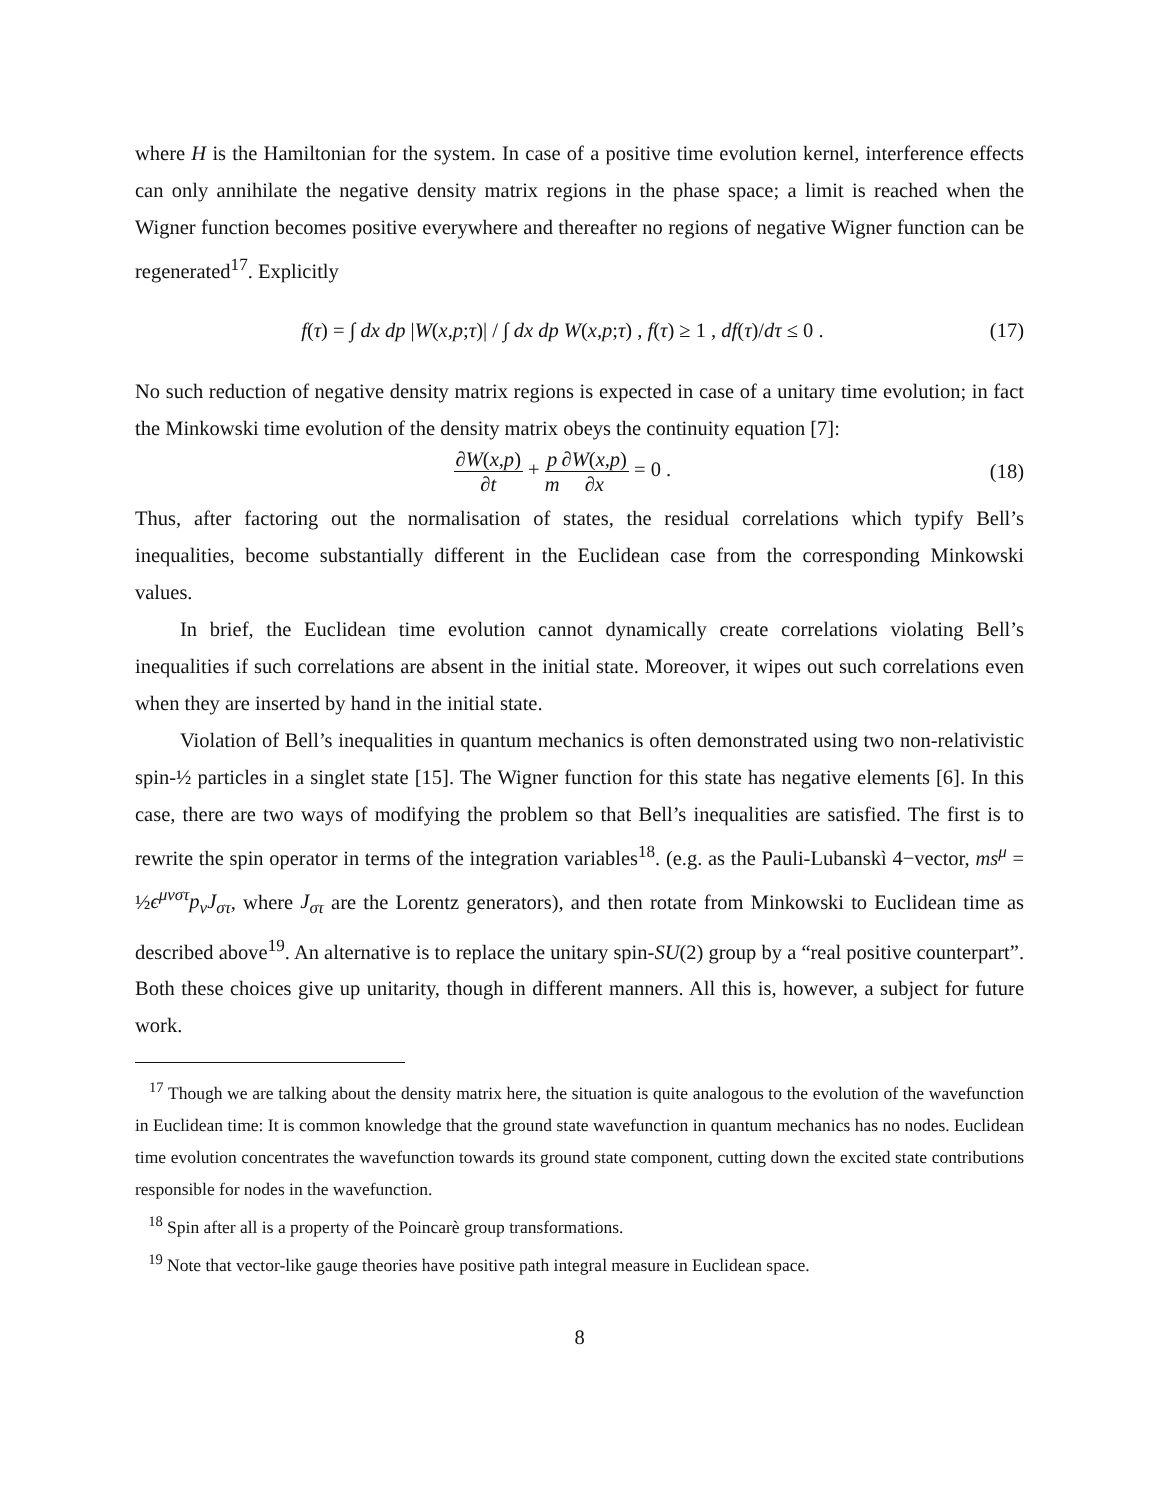where H is the Hamiltonian for the system. In case of a positive time evolution kernel, interference effects can only annihilate the negative density matrix regions in the phase space; a limit is reached when the Wigner function becomes positive everywhere and thereafter no regions of negative Wigner function can be regenerated<sup>17</sup>. Explicitly
f(τ) = ∫ dx dp |W(x,p;τ)| / ∫ dx dp W(x,p;τ) , f(τ) ≥ 1 , df(τ)/dτ ≤ 0 .
(17)
No such reduction of negative density matrix regions is expected in case of a unitary time evolution; in fact the Minkowski time evolution of the density matrix obeys the continuity equation [7]:
∂W(x,p) ∂t + p m∂W(x,p) ∂x = 0 .
(18)
Thus, after factoring out the normalisation of states, the residual correlations which typify Bell’s inequalities, become substantially different in the Euclidean case from the corresponding Minkowski values.
In brief, the Euclidean time evolution cannot dynamically create correlations violating Bell’s inequalities if such correlations are absent in the initial state. Moreover, it wipes out such correlations even when they are inserted by hand in the initial state.
Violation of Bell’s inequalities in quantum mechanics is often demonstrated using two non-relativistic spin-½ particles in a singlet state [15]. The Wigner function for this state has negative elements [6]. In this case, there are two ways of modifying the problem so that Bell’s inequalities are satisfied. The first is to rewrite the spin operator in terms of the integration variables<sup>18</sup>. (e.g. as the Pauli-Lubanskì 4−vector, ms<sup>μ</sup> = ½ϵ<sup>μνστ</sup>p<sub>ν</sub>J<sub>στ</sub>, where J<sub>στ</sub> are the Lorentz generators), and then rotate from Minkowski to Euclidean time as described above<sup>19</sup>. An alternative is to replace the unitary spin-SU(2) group by a “real positive counterpart”. Both these choices give up unitarity, though in different manners. All this is, however, a subject for future work.
<sup>17</sup> Though we are talking about the density matrix here, the situation is quite analogous to the evolution of the wavefunction in Euclidean time: It is common knowledge that the ground state wavefunction in quantum mechanics has no nodes. Euclidean time evolution concentrates the wavefunction towards its ground state component, cutting down the excited state contributions responsible for nodes in the wavefunction.
<sup>18</sup> Spin after all is a property of the Poincarè group transformations.
<sup>19</sup> Note that vector-like gauge theories have positive path integral measure in Euclidean space.
8